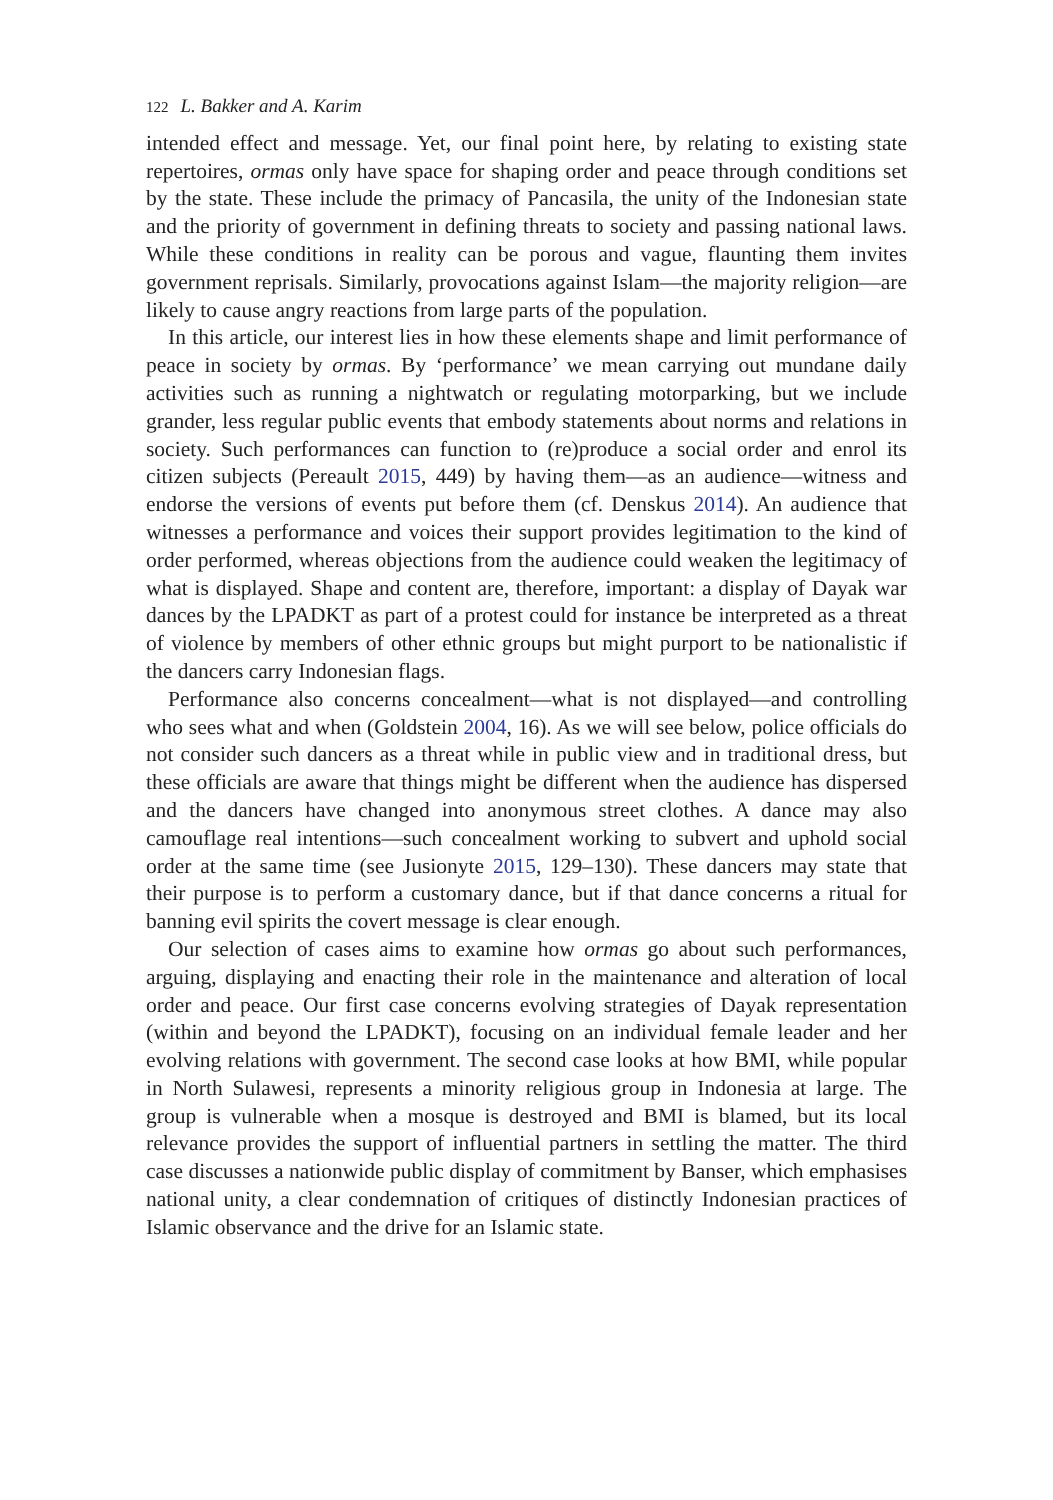122 L. Bakker and A. Karim
intended effect and message. Yet, our final point here, by relating to existing state repertoires, ormas only have space for shaping order and peace through conditions set by the state. These include the primacy of Pancasila, the unity of the Indonesian state and the priority of government in defining threats to society and passing national laws. While these conditions in reality can be porous and vague, flaunting them invites government reprisals. Similarly, provocations against Islam—the majority religion—are likely to cause angry reactions from large parts of the population.
In this article, our interest lies in how these elements shape and limit performance of peace in society by ormas. By ‘performance’ we mean carrying out mundane daily activities such as running a nightwatch or regulating motorparking, but we include grander, less regular public events that embody statements about norms and relations in society. Such performances can function to (re)produce a social order and enrol its citizen subjects (Pereault 2015, 449) by having them—as an audience—witness and endorse the versions of events put before them (cf. Denskus 2014). An audience that witnesses a performance and voices their support provides legitimation to the kind of order performed, whereas objections from the audience could weaken the legitimacy of what is displayed. Shape and content are, therefore, important: a display of Dayak war dances by the LPADKT as part of a protest could for instance be interpreted as a threat of violence by members of other ethnic groups but might purport to be nationalistic if the dancers carry Indonesian flags.
Performance also concerns concealment—what is not displayed—and controlling who sees what and when (Goldstein 2004, 16). As we will see below, police officials do not consider such dancers as a threat while in public view and in traditional dress, but these officials are aware that things might be different when the audience has dispersed and the dancers have changed into anonymous street clothes. A dance may also camouflage real intentions—such concealment working to subvert and uphold social order at the same time (see Jusionyte 2015, 129–130). These dancers may state that their purpose is to perform a customary dance, but if that dance concerns a ritual for banning evil spirits the covert message is clear enough.
Our selection of cases aims to examine how ormas go about such performances, arguing, displaying and enacting their role in the maintenance and alteration of local order and peace. Our first case concerns evolving strategies of Dayak representation (within and beyond the LPADKT), focusing on an individual female leader and her evolving relations with government. The second case looks at how BMI, while popular in North Sulawesi, represents a minority religious group in Indonesia at large. The group is vulnerable when a mosque is destroyed and BMI is blamed, but its local relevance provides the support of influential partners in settling the matter. The third case discusses a nationwide public display of commitment by Banser, which emphasises national unity, a clear condemnation of critiques of distinctly Indonesian practices of Islamic observance and the drive for an Islamic state.